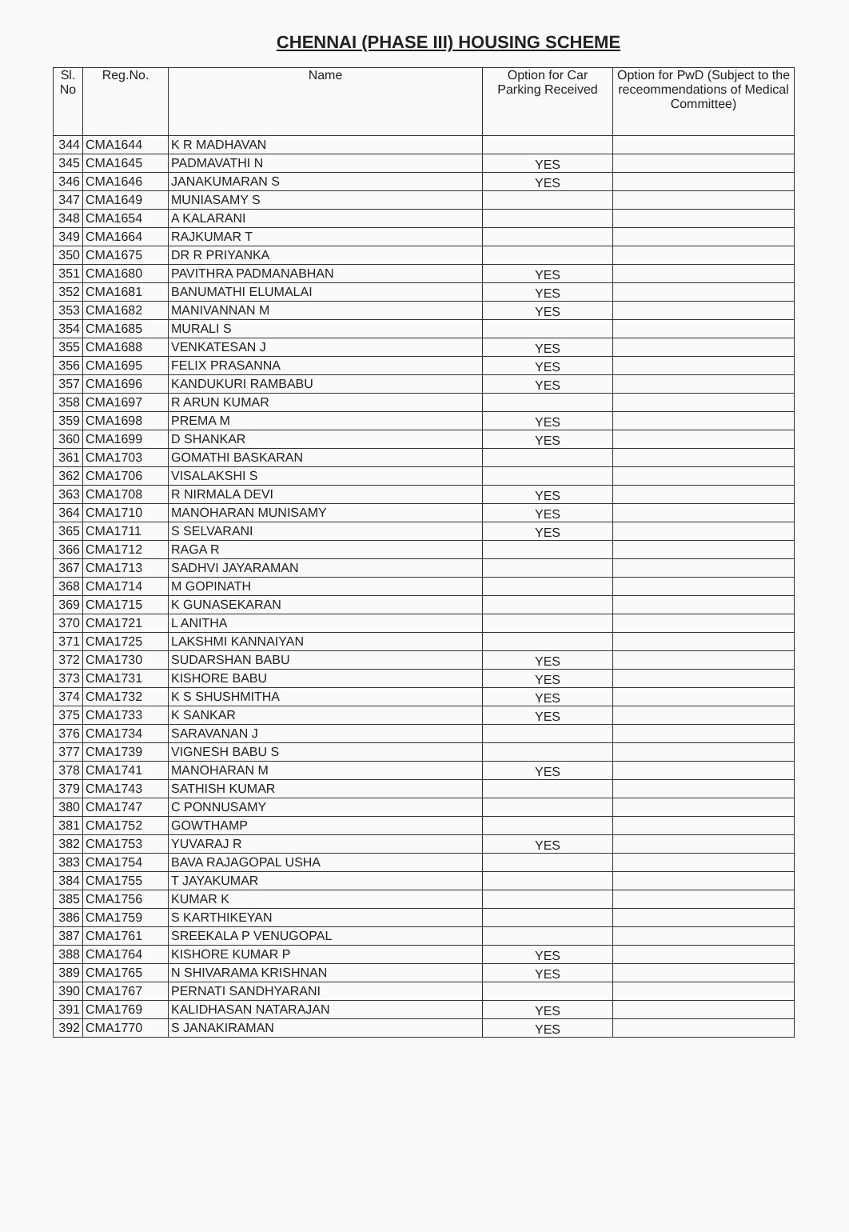CHENNAI (PHASE III) HOUSING SCHEME
| Sl. No | Reg.No. | Name | Option for Car Parking Received | Option for PwD (Subject to the receommendations of Medical Committee) |
| --- | --- | --- | --- | --- |
| 344 | CMA1644 | K R MADHAVAN | | |
| 345 | CMA1645 | PADMAVATHI N | YES | |
| 346 | CMA1646 | JANAKUMARAN S | YES | |
| 347 | CMA1649 | MUNIASAMY S | | |
| 348 | CMA1654 | A KALARANI | | |
| 349 | CMA1664 | RAJKUMAR T | | |
| 350 | CMA1675 | DR R PRIYANKA | | |
| 351 | CMA1680 | PAVITHRA PADMANABHAN | YES | |
| 352 | CMA1681 | BANUMATHI ELUMALAI | YES | |
| 353 | CMA1682 | MANIVANNAN M | YES | |
| 354 | CMA1685 | MURALI S | | |
| 355 | CMA1688 | VENKATESAN J | YES | |
| 356 | CMA1695 | FELIX PRASANNA | YES | |
| 357 | CMA1696 | KANDUKURI RAMBABU | YES | |
| 358 | CMA1697 | R ARUN KUMAR | | |
| 359 | CMA1698 | PREMA M | YES | |
| 360 | CMA1699 | D SHANKAR | YES | |
| 361 | CMA1703 | GOMATHI BASKARAN | | |
| 362 | CMA1706 | VISALAKSHI S | | |
| 363 | CMA1708 | R NIRMALA DEVI | YES | |
| 364 | CMA1710 | MANOHARAN MUNISAMY | YES | |
| 365 | CMA1711 | S SELVARANI | YES | |
| 366 | CMA1712 | RAGA R | | |
| 367 | CMA1713 | SADHVI JAYARAMAN | | |
| 368 | CMA1714 | M GOPINATH | | |
| 369 | CMA1715 | K GUNASEKARAN | | |
| 370 | CMA1721 | L ANITHA | | |
| 371 | CMA1725 | LAKSHMI KANNAIYAN | | |
| 372 | CMA1730 | SUDARSHAN BABU | YES | |
| 373 | CMA1731 | KISHORE BABU | YES | |
| 374 | CMA1732 | K S SHUSHMITHA | YES | |
| 375 | CMA1733 | K SANKAR | YES | |
| 376 | CMA1734 | SARAVANAN J | | |
| 377 | CMA1739 | VIGNESH BABU S | | |
| 378 | CMA1741 | MANOHARAN M | YES | |
| 379 | CMA1743 | SATHISH KUMAR | | |
| 380 | CMA1747 | C PONNUSAMY | | |
| 381 | CMA1752 | GOWTHAMP | | |
| 382 | CMA1753 | YUVARAJ R | YES | |
| 383 | CMA1754 | BAVA RAJAGOPAL USHA | | |
| 384 | CMA1755 | T JAYAKUMAR | | |
| 385 | CMA1756 | KUMAR K | | |
| 386 | CMA1759 | S KARTHIKEYAN | | |
| 387 | CMA1761 | SREEKALA P VENUGOPAL | | |
| 388 | CMA1764 | KISHORE KUMAR P | YES | |
| 389 | CMA1765 | N SHIVARAMA KRISHNAN | YES | |
| 390 | CMA1767 | PERNATI SANDHYARANI | | |
| 391 | CMA1769 | KALIDHASAN NATARAJAN | YES | |
| 392 | CMA1770 | S JANAKIRAMAN | YES | |